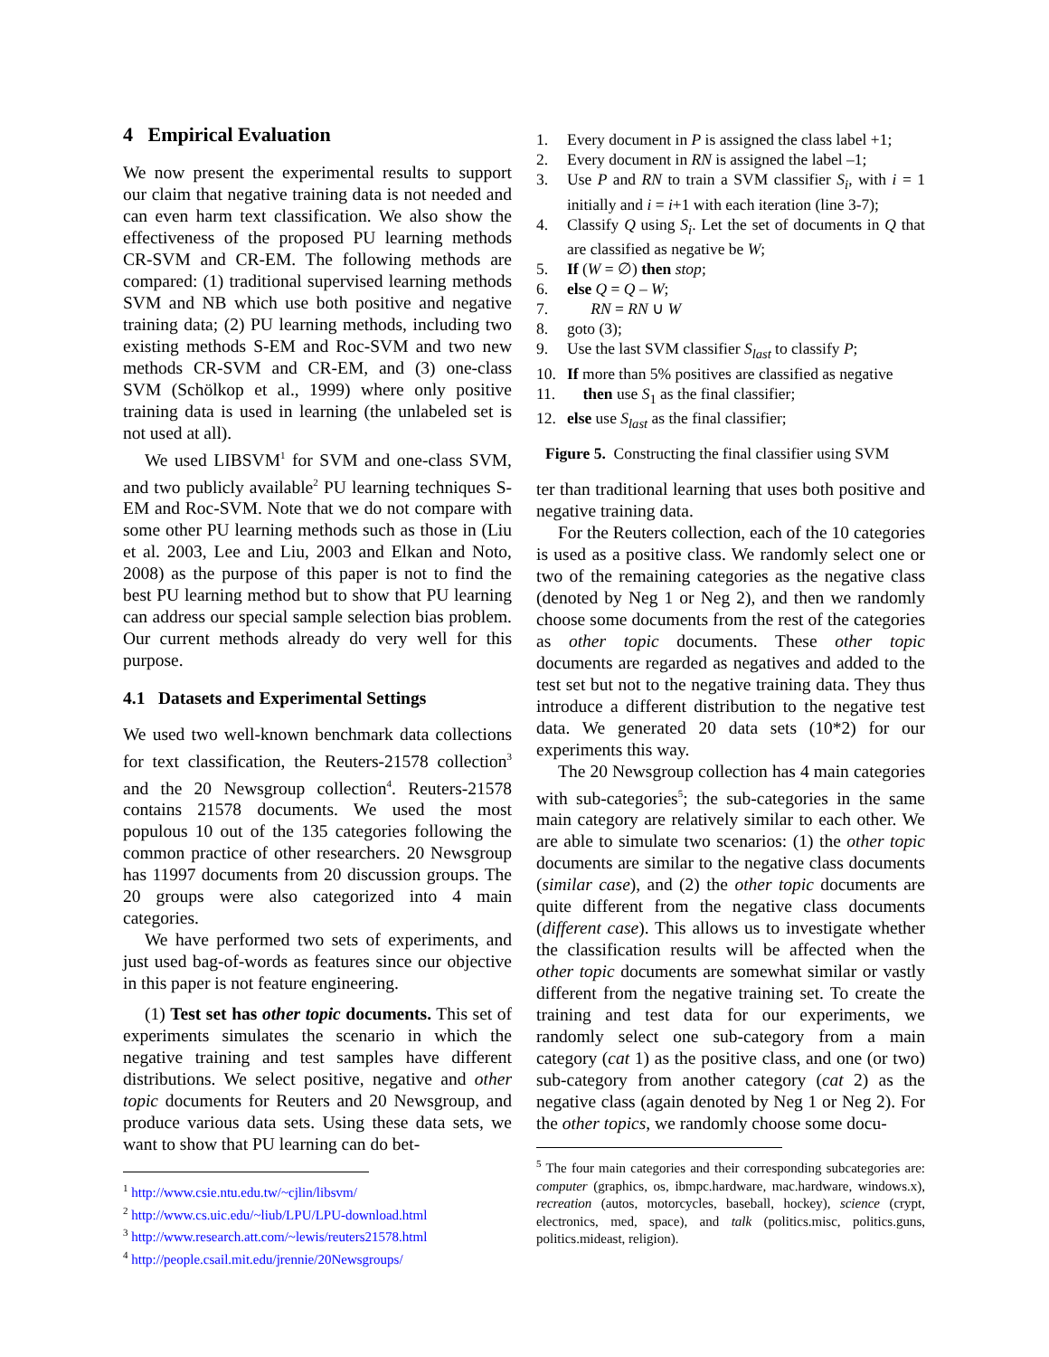4 Empirical Evaluation
We now present the experimental results to support our claim that negative training data is not needed and can even harm text classification. We also show the effectiveness of the proposed PU learning methods CR-SVM and CR-EM. The following methods are compared: (1) traditional supervised learning methods SVM and NB which use both positive and negative training data; (2) PU learning methods, including two existing methods S-EM and Roc-SVM and two new methods CR-SVM and CR-EM, and (3) one-class SVM (Schölkop et al., 1999) where only positive training data is used in learning (the unlabeled set is not used at all).
We used LIBSVM<sup>1</sup> for SVM and one-class SVM, and two publicly available<sup>2</sup> PU learning techniques S-EM and Roc-SVM. Note that we do not compare with some other PU learning methods such as those in (Liu et al. 2003, Lee and Liu, 2003 and Elkan and Noto, 2008) as the purpose of this paper is not to find the best PU learning method but to show that PU learning can address our special sample selection bias problem. Our current methods already do very well for this purpose.
4.1 Datasets and Experimental Settings
We used two well-known benchmark data collections for text classification, the Reuters-21578 collection<sup>3</sup> and the 20 Newsgroup collection<sup>4</sup>. Reuters-21578 contains 21578 documents. We used the most populous 10 out of the 135 categories following the common practice of other researchers. 20 Newsgroup has 11997 documents from 20 discussion groups. The 20 groups were also categorized into 4 main categories.
We have performed two sets of experiments, and just used bag-of-words as features since our objective in this paper is not feature engineering.
(1) Test set has other topic documents. This set of experiments simulates the scenario in which the negative training and test samples have different distributions. We select positive, negative and other topic documents for Reuters and 20 Newsgroup, and produce various data sets. Using these data sets, we want to show that PU learning can do bet-
<sup>1</sup> http://www.csie.ntu.edu.tw/~cjlin/libsvm/
<sup>2</sup> http://www.cs.uic.edu/~liub/LPU/LPU-download.html
<sup>3</sup> http://www.research.att.com/~lewis/reuters21578.html
<sup>4</sup> http://people.csail.mit.edu/jrennie/20Newsgroups/
1. Every document in P is assigned the class label +1;
2. Every document in RN is assigned the label –1;
3. Use P and RN to train a SVM classifier S<sub>i</sub>, with i = 1 initially and i = i+1 with each iteration (line 3-7);
4. Classify Q using S<sub>i</sub>. Let the set of documents in Q that are classified as negative be W;
5. If (W = ∅) then stop;
6. else Q = Q – W;
7. RN = RN ∪ W
8. goto (3);
9. Use the last SVM classifier S<sub>last</sub> to classify P;
10. If more than 5% positives are classified as negative
11. then use S<sub>1</sub> as the final classifier;
12. else use S<sub>last</sub> as the final classifier;
Figure 5. Constructing the final classifier using SVM
ter than traditional learning that uses both positive and negative training data.
For the Reuters collection, each of the 10 categories is used as a positive class. We randomly select one or two of the remaining categories as the negative class (denoted by Neg 1 or Neg 2), and then we randomly choose some documents from the rest of the categories as other topic documents. These other topic documents are regarded as negatives and added to the test set but not to the negative training data. They thus introduce a different distribution to the negative test data. We generated 20 data sets (10*2) for our experiments this way.
The 20 Newsgroup collection has 4 main categories with sub-categories<sup>5</sup>; the sub-categories in the same main category are relatively similar to each other. We are able to simulate two scenarios: (1) the other topic documents are similar to the negative class documents (similar case), and (2) the other topic documents are quite different from the negative class documents (different case). This allows us to investigate whether the classification results will be affected when the other topic documents are somewhat similar or vastly different from the negative training set. To create the training and test data for our experiments, we randomly select one sub-category from a main category (cat 1) as the positive class, and one (or two) sub-category from another category (cat 2) as the negative class (again denoted by Neg 1 or Neg 2). For the other topics, we randomly choose some docu-
<sup>5</sup> The four main categories and their corresponding subcategories are: computer (graphics, os, ibmpc.hardware, mac.hardware, windows.x), recreation (autos, motorcycles, baseball, hockey), science (crypt, electronics, med, space), and talk (politics.misc, politics.guns, politics.mideast, religion).